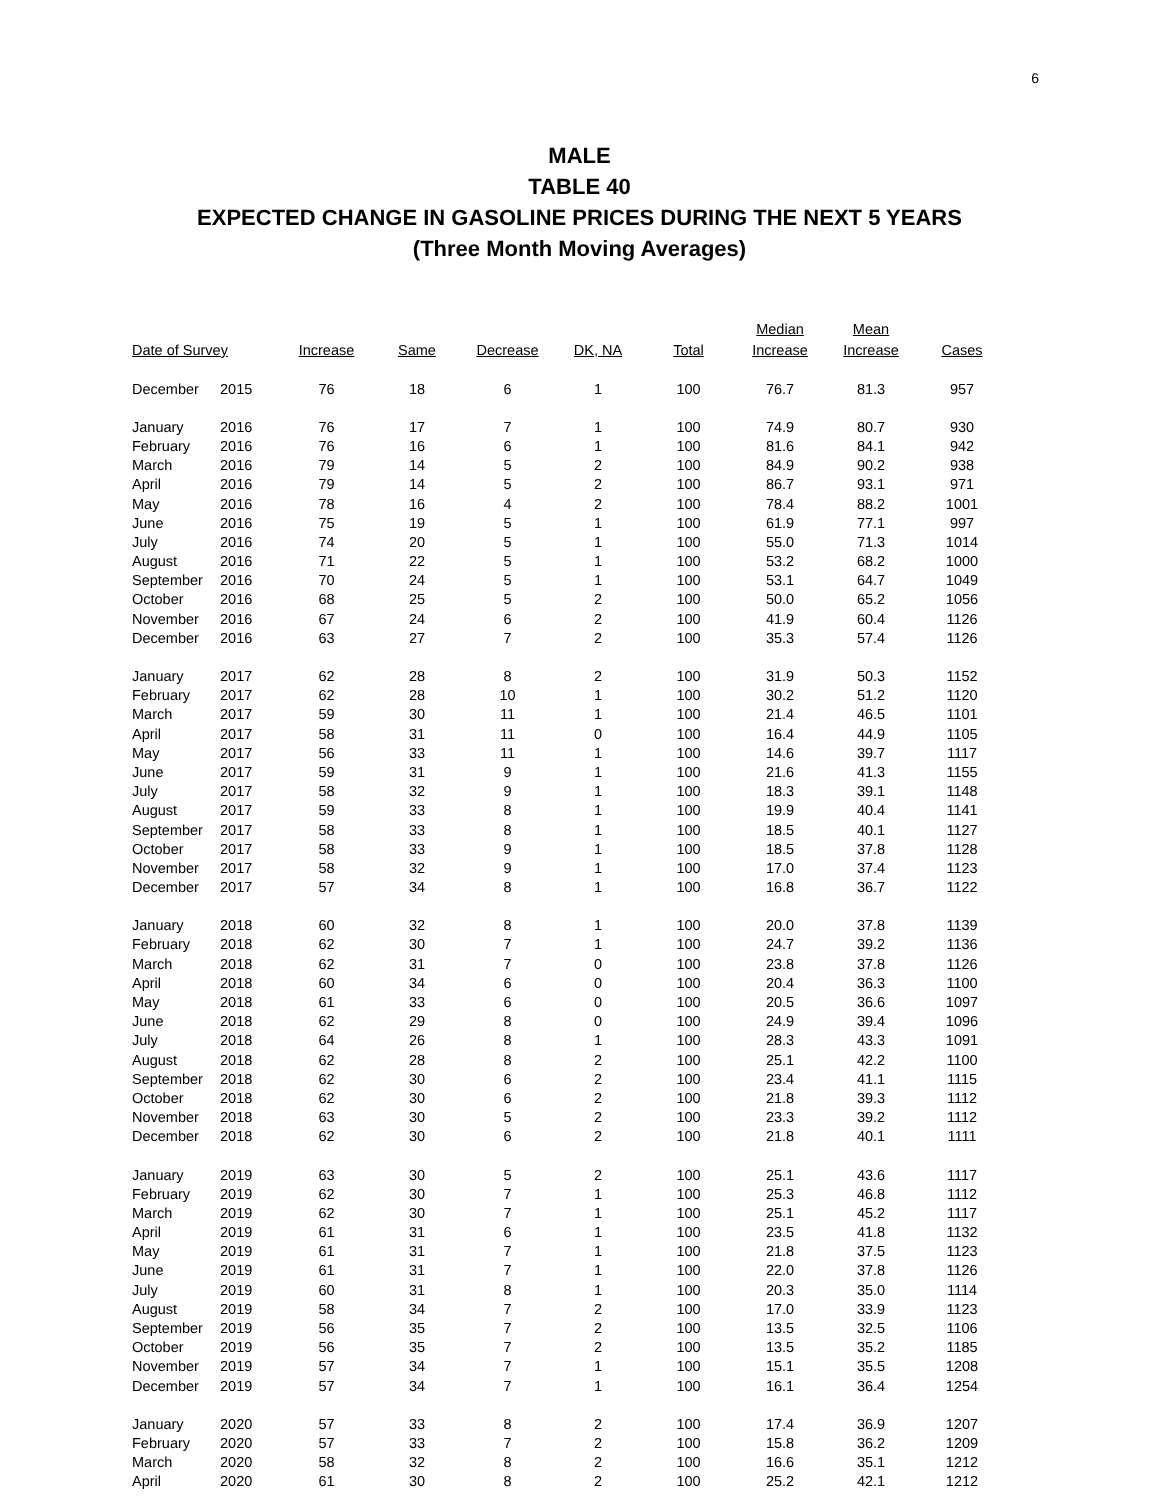6
MALE
TABLE 40
EXPECTED CHANGE IN GASOLINE PRICES DURING THE NEXT 5 YEARS
(Three Month Moving Averages)
| Date of Survey | | Increase | Same | Decrease | DK, NA | Total | Median Increase | Mean Increase | Cases |
| --- | --- | --- | --- | --- | --- | --- | --- | --- | --- |
| December | 2015 | 76 | 18 | 6 | 1 | 100 | 76.7 | 81.3 | 957 |
| January | 2016 | 76 | 17 | 7 | 1 | 100 | 74.9 | 80.7 | 930 |
| February | 2016 | 76 | 16 | 6 | 1 | 100 | 81.6 | 84.1 | 942 |
| March | 2016 | 79 | 14 | 5 | 2 | 100 | 84.9 | 90.2 | 938 |
| April | 2016 | 79 | 14 | 5 | 2 | 100 | 86.7 | 93.1 | 971 |
| May | 2016 | 78 | 16 | 4 | 2 | 100 | 78.4 | 88.2 | 1001 |
| June | 2016 | 75 | 19 | 5 | 1 | 100 | 61.9 | 77.1 | 997 |
| July | 2016 | 74 | 20 | 5 | 1 | 100 | 55.0 | 71.3 | 1014 |
| August | 2016 | 71 | 22 | 5 | 1 | 100 | 53.2 | 68.2 | 1000 |
| September | 2016 | 70 | 24 | 5 | 1 | 100 | 53.1 | 64.7 | 1049 |
| October | 2016 | 68 | 25 | 5 | 2 | 100 | 50.0 | 65.2 | 1056 |
| November | 2016 | 67 | 24 | 6 | 2 | 100 | 41.9 | 60.4 | 1126 |
| December | 2016 | 63 | 27 | 7 | 2 | 100 | 35.3 | 57.4 | 1126 |
| January | 2017 | 62 | 28 | 8 | 2 | 100 | 31.9 | 50.3 | 1152 |
| February | 2017 | 62 | 28 | 10 | 1 | 100 | 30.2 | 51.2 | 1120 |
| March | 2017 | 59 | 30 | 11 | 1 | 100 | 21.4 | 46.5 | 1101 |
| April | 2017 | 58 | 31 | 11 | 0 | 100 | 16.4 | 44.9 | 1105 |
| May | 2017 | 56 | 33 | 11 | 1 | 100 | 14.6 | 39.7 | 1117 |
| June | 2017 | 59 | 31 | 9 | 1 | 100 | 21.6 | 41.3 | 1155 |
| July | 2017 | 58 | 32 | 9 | 1 | 100 | 18.3 | 39.1 | 1148 |
| August | 2017 | 59 | 33 | 8 | 1 | 100 | 19.9 | 40.4 | 1141 |
| September | 2017 | 58 | 33 | 8 | 1 | 100 | 18.5 | 40.1 | 1127 |
| October | 2017 | 58 | 33 | 9 | 1 | 100 | 18.5 | 37.8 | 1128 |
| November | 2017 | 58 | 32 | 9 | 1 | 100 | 17.0 | 37.4 | 1123 |
| December | 2017 | 57 | 34 | 8 | 1 | 100 | 16.8 | 36.7 | 1122 |
| January | 2018 | 60 | 32 | 8 | 1 | 100 | 20.0 | 37.8 | 1139 |
| February | 2018 | 62 | 30 | 7 | 1 | 100 | 24.7 | 39.2 | 1136 |
| March | 2018 | 62 | 31 | 7 | 0 | 100 | 23.8 | 37.8 | 1126 |
| April | 2018 | 60 | 34 | 6 | 0 | 100 | 20.4 | 36.3 | 1100 |
| May | 2018 | 61 | 33 | 6 | 0 | 100 | 20.5 | 36.6 | 1097 |
| June | 2018 | 62 | 29 | 8 | 0 | 100 | 24.9 | 39.4 | 1096 |
| July | 2018 | 64 | 26 | 8 | 1 | 100 | 28.3 | 43.3 | 1091 |
| August | 2018 | 62 | 28 | 8 | 2 | 100 | 25.1 | 42.2 | 1100 |
| September | 2018 | 62 | 30 | 6 | 2 | 100 | 23.4 | 41.1 | 1115 |
| October | 2018 | 62 | 30 | 6 | 2 | 100 | 21.8 | 39.3 | 1112 |
| November | 2018 | 63 | 30 | 5 | 2 | 100 | 23.3 | 39.2 | 1112 |
| December | 2018 | 62 | 30 | 6 | 2 | 100 | 21.8 | 40.1 | 1111 |
| January | 2019 | 63 | 30 | 5 | 2 | 100 | 25.1 | 43.6 | 1117 |
| February | 2019 | 62 | 30 | 7 | 1 | 100 | 25.3 | 46.8 | 1112 |
| March | 2019 | 62 | 30 | 7 | 1 | 100 | 25.1 | 45.2 | 1117 |
| April | 2019 | 61 | 31 | 6 | 1 | 100 | 23.5 | 41.8 | 1132 |
| May | 2019 | 61 | 31 | 7 | 1 | 100 | 21.8 | 37.5 | 1123 |
| June | 2019 | 61 | 31 | 7 | 1 | 100 | 22.0 | 37.8 | 1126 |
| July | 2019 | 60 | 31 | 8 | 1 | 100 | 20.3 | 35.0 | 1114 |
| August | 2019 | 58 | 34 | 7 | 2 | 100 | 17.0 | 33.9 | 1123 |
| September | 2019 | 56 | 35 | 7 | 2 | 100 | 13.5 | 32.5 | 1106 |
| October | 2019 | 56 | 35 | 7 | 2 | 100 | 13.5 | 35.2 | 1185 |
| November | 2019 | 57 | 34 | 7 | 1 | 100 | 15.1 | 35.5 | 1208 |
| December | 2019 | 57 | 34 | 7 | 1 | 100 | 16.1 | 36.4 | 1254 |
| January | 2020 | 57 | 33 | 8 | 2 | 100 | 17.4 | 36.9 | 1207 |
| February | 2020 | 57 | 33 | 7 | 2 | 100 | 15.8 | 36.2 | 1209 |
| March | 2020 | 58 | 32 | 8 | 2 | 100 | 16.6 | 35.1 | 1212 |
| April | 2020 | 61 | 30 | 8 | 2 | 100 | 25.2 | 42.1 | 1212 |